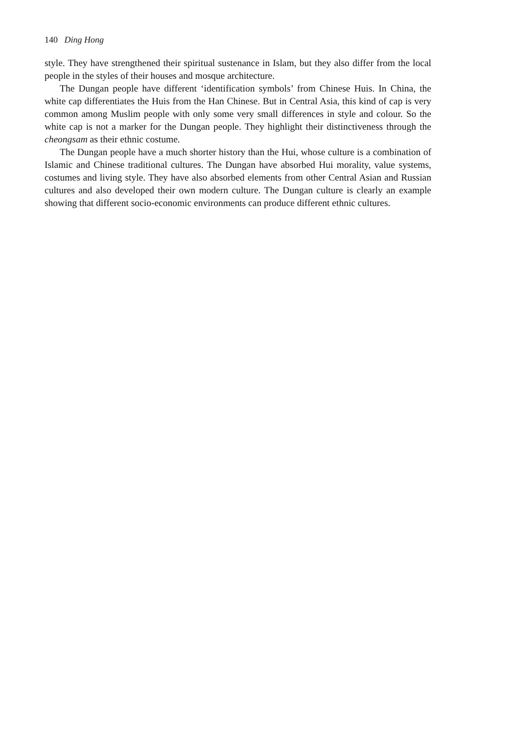140 Ding Hong
style. They have strengthened their spiritual sustenance in Islam, but they also differ from the local people in the styles of their houses and mosque architecture.
The Dungan people have different ‘identification symbols’ from Chinese Huis. In China, the white cap differentiates the Huis from the Han Chinese. But in Central Asia, this kind of cap is very common among Muslim people with only some very small differences in style and colour. So the white cap is not a marker for the Dungan people. They highlight their distinctiveness through the cheongsam as their ethnic costume.
The Dungan people have a much shorter history than the Hui, whose culture is a combination of Islamic and Chinese traditional cultures. The Dungan have absorbed Hui morality, value systems, costumes and living style. They have also absorbed elements from other Central Asian and Russian cultures and also developed their own modern culture. The Dungan culture is clearly an example showing that different socio-economic environments can produce different ethnic cultures.